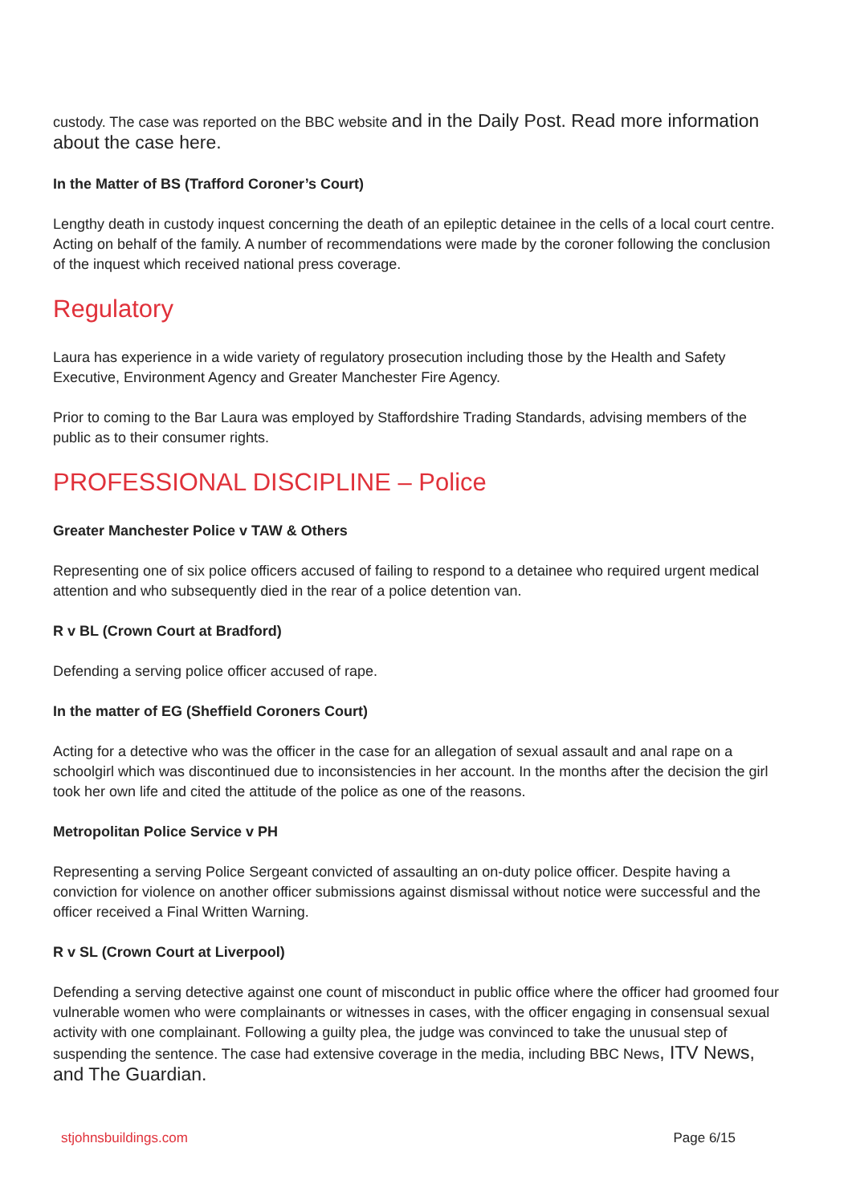custody. The case was reported on the BBC website and in the Daily Post. Read more information about the case here.
In the Matter of BS (Trafford Coroner’s Court)
Lengthy death in custody inquest concerning the death of an epileptic detainee in the cells of a local court centre. Acting on behalf of the family. A number of recommendations were made by the coroner following the conclusion of the inquest which received national press coverage.
Regulatory
Laura has experience in a wide variety of regulatory prosecution including those by the Health and Safety Executive, Environment Agency and Greater Manchester Fire Agency.
Prior to coming to the Bar Laura was employed by Staffordshire Trading Standards, advising members of the public as to their consumer rights.
PROFESSIONAL DISCIPLINE – Police
Greater Manchester Police v TAW & Others
Representing one of six police officers accused of failing to respond to a detainee who required urgent medical attention and who subsequently died in the rear of a police detention van.
R v BL (Crown Court at Bradford)
Defending a serving police officer accused of rape.
In the matter of EG (Sheffield Coroners Court)
Acting for a detective who was the officer in the case for an allegation of sexual assault and anal rape on a schoolgirl which was discontinued due to inconsistencies in her account. In the months after the decision the girl took her own life and cited the attitude of the police as one of the reasons.
Metropolitan Police Service v PH
Representing a serving Police Sergeant convicted of assaulting an on-duty police officer. Despite having a conviction for violence on another officer submissions against dismissal without notice were successful and the officer received a Final Written Warning.
R v SL (Crown Court at Liverpool)
Defending a serving detective against one count of misconduct in public office where the officer had groomed four vulnerable women who were complainants or witnesses in cases, with the officer engaging in consensual sexual activity with one complainant. Following a guilty plea, the judge was convinced to take the unusual step of suspending the sentence. The case had extensive coverage in the media, including BBC News, ITV News, and The Guardian.
stjohnsbuildings.com Page 6/15